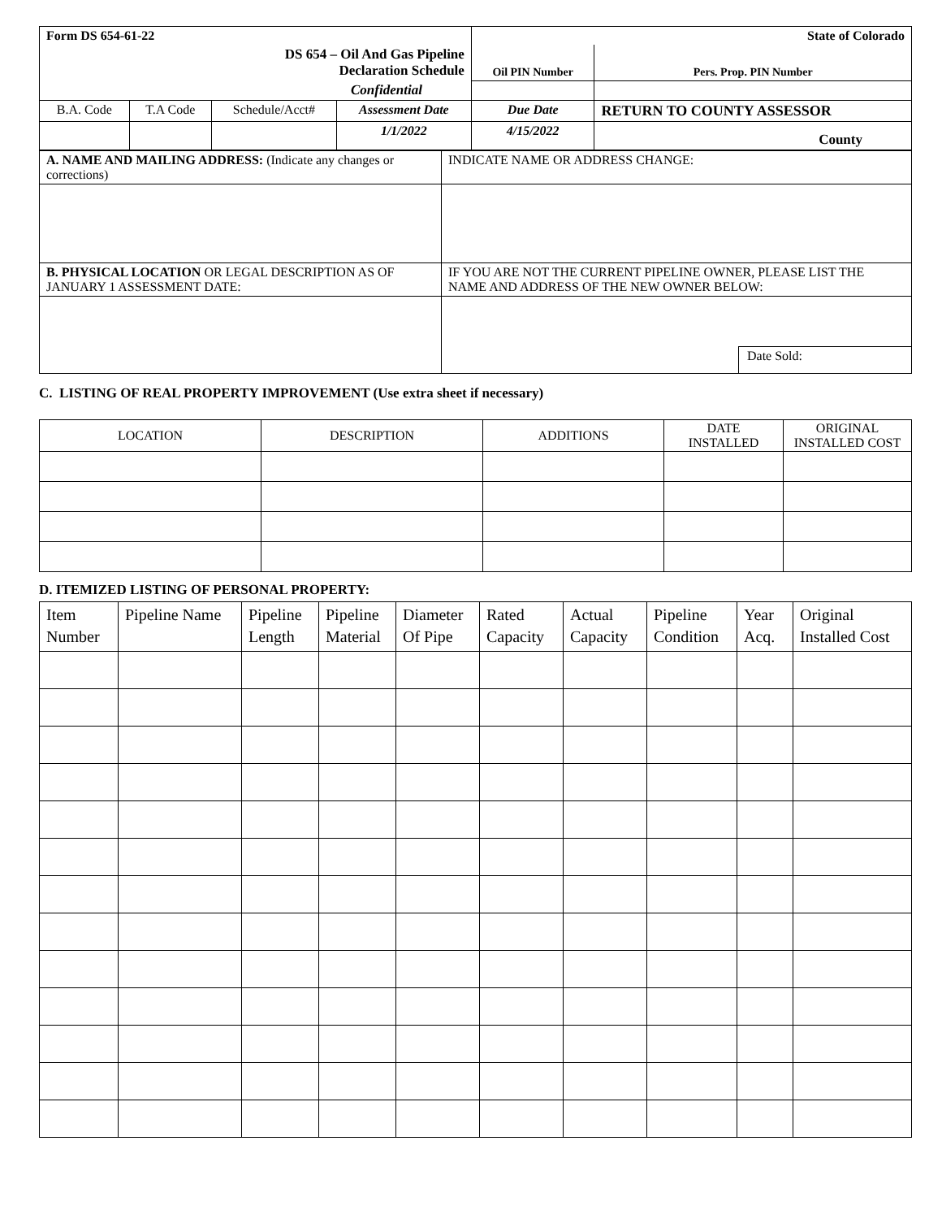| Form DS 654-61-22 | | | | State of Colorado | | |
| DS 654 – Oil And Gas Pipeline Declaration Schedule | | | | Oil PIN Number | | Pers. Prop. PIN Number |
| Confidential | | | | | | |
| B.A. Code | T.A Code | Schedule/Acct# | Assessment Date | Due Date | RETURN TO COUNTY ASSESSOR | |
| | | | 1/1/2022 | 4/15/2022 | County | |
| A. NAME AND MAILING ADDRESS: (Indicate any changes or corrections) | INDICATE NAME OR ADDRESS CHANGE: |
| B. PHYSICAL LOCATION OR LEGAL DESCRIPTION AS OF JANUARY 1 ASSESSMENT DATE: | IF YOU ARE NOT THE CURRENT PIPELINE OWNER, PLEASE LIST THE NAME AND ADDRESS OF THE NEW OWNER BELOW: |
| | Date Sold: |
C. LISTING OF REAL PROPERTY IMPROVEMENT (Use extra sheet if necessary)
| LOCATION | DESCRIPTION | ADDITIONS | DATE INSTALLED | ORIGINAL INSTALLED COST |
| --- | --- | --- | --- | --- |
D. ITEMIZED LISTING OF PERSONAL PROPERTY:
| Item Number | Pipeline Name | Pipeline Length | Pipeline Material | Diameter Of Pipe | Rated Capacity | Actual Capacity | Pipeline Condition | Year Acq. | Original Installed Cost |
| --- | --- | --- | --- | --- | --- | --- | --- | --- | --- |